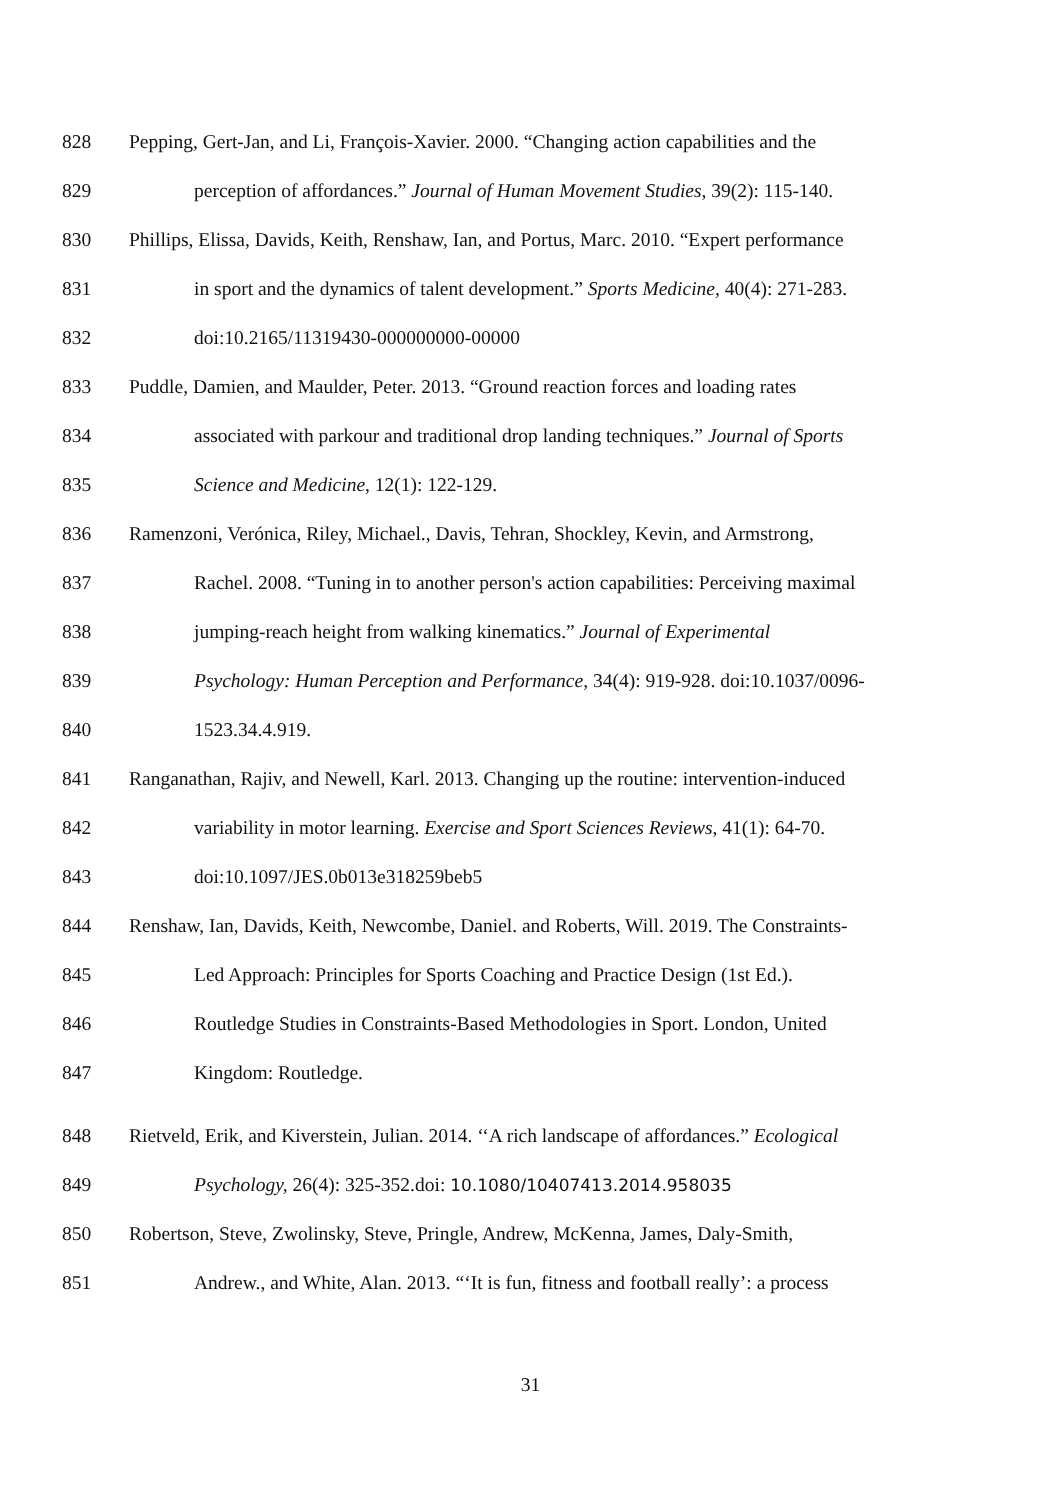828 Pepping, Gert-Jan, and Li, François-Xavier. 2000. “Changing action capabilities and the
829 perception of affordances.” Journal of Human Movement Studies, 39(2): 115-140.
830 Phillips, Elissa, Davids, Keith, Renshaw, Ian, and Portus, Marc. 2010. “Expert performance
831 in sport and the dynamics of talent development.” Sports Medicine, 40(4): 271-283.
832 doi:10.2165/11319430-000000000-00000
833 Puddle, Damien, and Maulder, Peter. 2013. “Ground reaction forces and loading rates
834 associated with parkour and traditional drop landing techniques.” Journal of Sports
835 Science and Medicine, 12(1): 122-129.
836 Ramenzoni, Verónica, Riley, Michael., Davis, Tehran, Shockley, Kevin, and Armstrong,
837 Rachel. 2008. “Tuning in to another person's action capabilities: Perceiving maximal
838 jumping-reach height from walking kinematics.” Journal of Experimental
839 Psychology: Human Perception and Performance, 34(4): 919-928. doi:10.1037/0096-
840 1523.34.4.919.
841 Ranganathan, Rajiv, and Newell, Karl. 2013. Changing up the routine: intervention-induced
842 variability in motor learning. Exercise and Sport Sciences Reviews, 41(1): 64-70.
843 doi:10.1097/JES.0b013e318259beb5
844 Renshaw, Ian, Davids, Keith, Newcombe, Daniel. and Roberts, Will. 2019. The Constraints-
845 Led Approach: Principles for Sports Coaching and Practice Design (1st Ed.).
846 Routledge Studies in Constraints-Based Methodologies in Sport. London, United
847 Kingdom: Routledge.
848 Rietveld, Erik, and Kiverstein, Julian. 2014. ‘‘A rich landscape of affordances.” Ecological
849 Psychology, 26(4): 325-352.doi: 10.1080/10407413.2014.958035
850 Robertson, Steve, Zwolinsky, Steve, Pringle, Andrew, McKenna, James, Daly-Smith,
851 Andrew., and White, Alan. 2013. “‘It is fun, fitness and football really’: a process
31